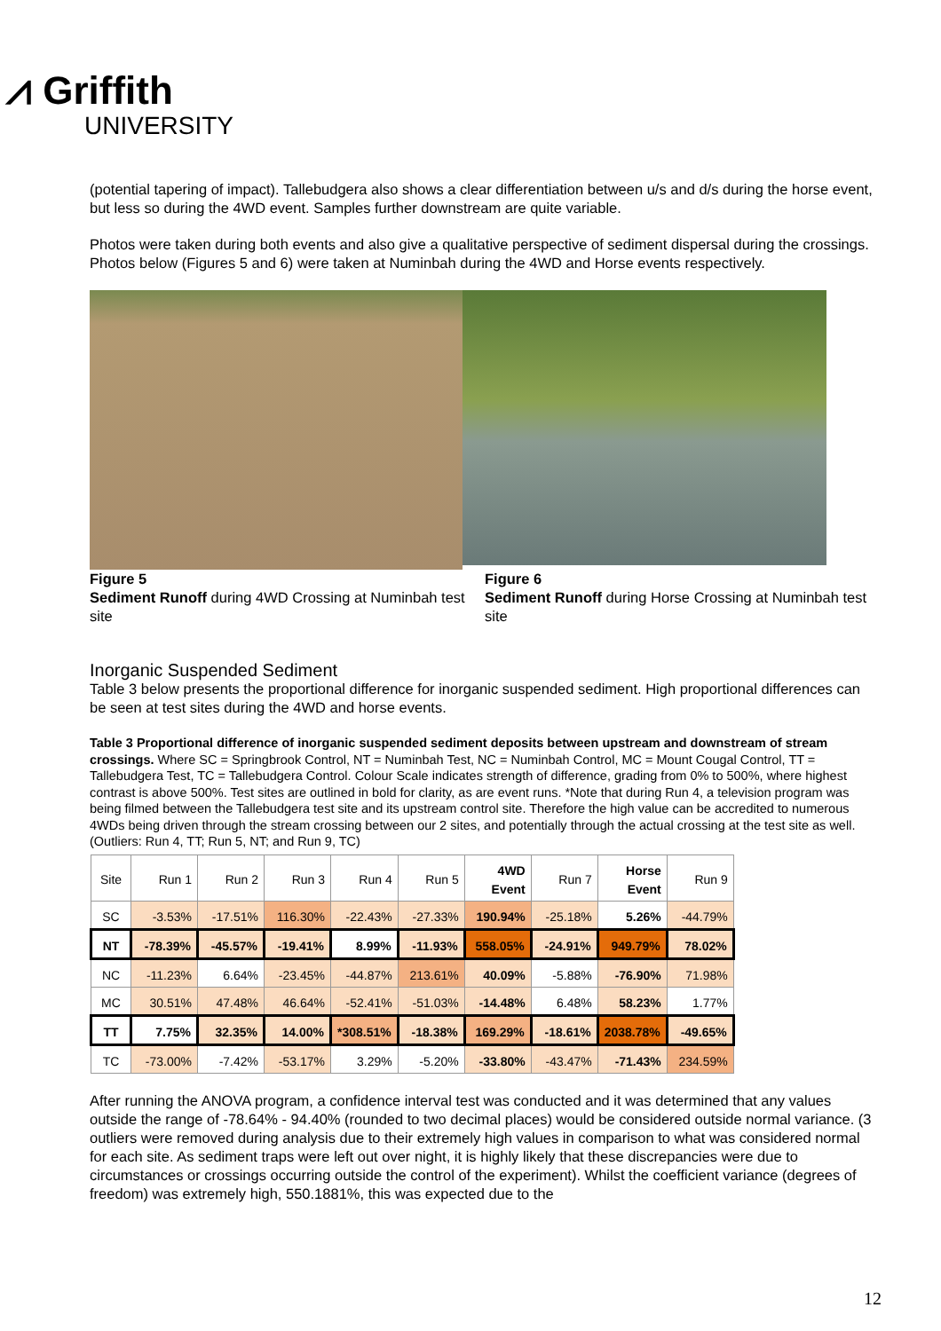⩘ Griffith
UNIVERSITY
(potential tapering of impact). Tallebudgera also shows a clear differentiation between u/s and d/s during the horse event, but less so during the 4WD event. Samples further downstream are quite variable.
Photos were taken during both events and also give a qualitative perspective of sediment dispersal during the crossings. Photos below (Figures 5 and 6) were taken at Numinbah during the 4WD and Horse events respectively.
Figure 5
Sediment Runoff during 4WD Crossing at Numinbah test site
Figure 6
Sediment Runoff during Horse Crossing at Numinbah test site
Inorganic Suspended Sediment
Table 3 below presents the proportional difference for inorganic suspended sediment. High proportional differences can be seen at test sites during the 4WD and horse events.
Table 3 Proportional difference of inorganic suspended sediment deposits between upstream and downstream of stream crossings. Where SC = Springbrook Control, NT = Numinbah Test, NC = Numinbah Control, MC = Mount Cougal Control, TT = Tallebudgera Test, TC = Tallebudgera Control. Colour Scale indicates strength of difference, grading from 0% to 500%, where highest contrast is above 500%. Test sites are outlined in bold for clarity, as are event runs. *Note that during Run 4, a television program was being filmed between the Tallebudgera test site and its upstream control site. Therefore the high value can be accredited to numerous 4WDs being driven through the stream crossing between our 2 sites, and potentially through the actual crossing at the test site as well. (Outliers: Run 4, TT; Run 5, NT; and Run 9, TC)
| Site | Run 1 | Run 2 | Run 3 | Run 4 | Run 5 | 4WD Event | Run 7 | Horse Event | Run 9 |
| SC | -3.53% | -17.51% | 116.30% | -22.43% | -27.33% | 190.94% | -25.18% | 5.26% | -44.79% |
| NT | -78.39% | -45.57% | -19.41% | 8.99% | -11.93% | 558.05% | -24.91% | 949.79% | 78.02% |
| NC | -11.23% | 6.64% | -23.45% | -44.87% | 213.61% | 40.09% | -5.88% | -76.90% | 71.98% |
| MC | 30.51% | 47.48% | 46.64% | -52.41% | -51.03% | -14.48% | 6.48% | 58.23% | 1.77% |
| TT | 7.75% | 32.35% | 14.00% | *308.51% | -18.38% | 169.29% | -18.61% | 2038.78% | -49.65% |
| TC | -73.00% | -7.42% | -53.17% | 3.29% | -5.20% | -33.80% | -43.47% | -71.43% | 234.59% |
After running the ANOVA program, a confidence interval test was conducted and it was determined that any values outside the range of -78.64% - 94.40% (rounded to two decimal places) would be considered outside normal variance. (3 outliers were removed during analysis due to their extremely high values in comparison to what was considered normal for each site. As sediment traps were left out over night, it is highly likely that these discrepancies were due to circumstances or crossings occurring outside the control of the experiment). Whilst the coefficient variance (degrees of freedom) was extremely high, 550.1881%, this was expected due to the
12